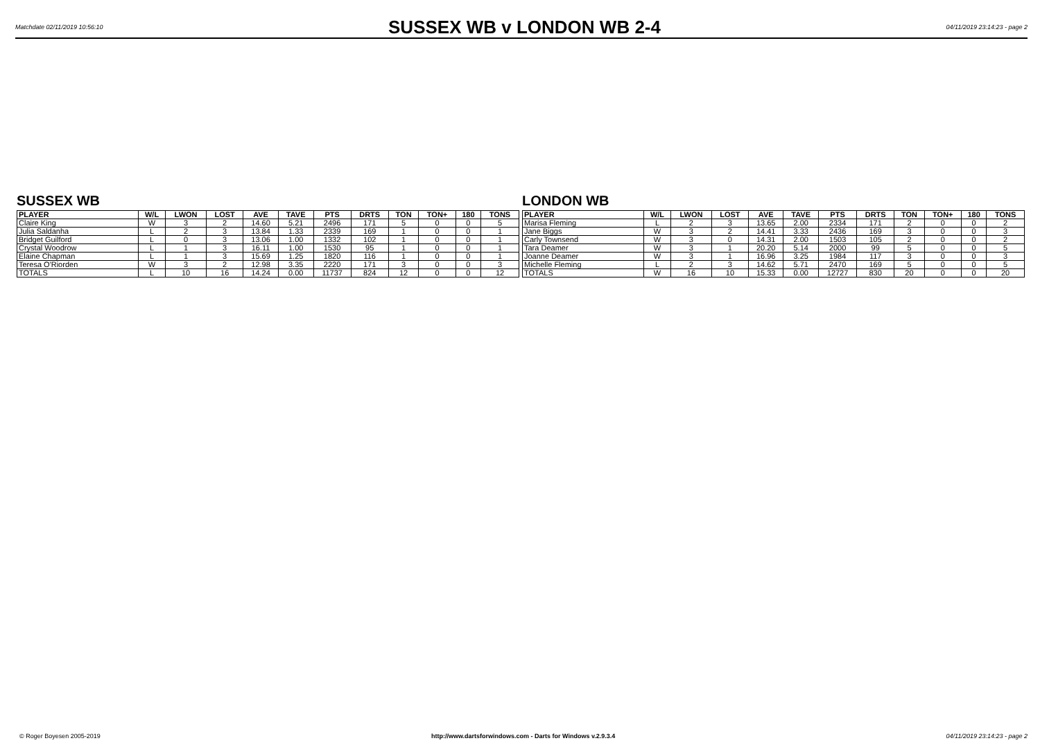Matchdate 02/11/2019 10:56:10
SUSSEX WB v LONDON WB 2-4
04/11/2019 23:14:23 - page 2
SUSSEX WB
| PLAYER | W/L | LWON | LOST | AVE | TAVE | PTS | DRTS | TON | TON+ | 180 | TONS |
| --- | --- | --- | --- | --- | --- | --- | --- | --- | --- | --- | --- |
| Claire King | W | 3 | 2 | 14.60 | 5.21 | 2496 | 171 | 5 | 0 | 0 | 5 |
| Julia Saldanha | L | 2 | 3 | 13.84 | 1.33 | 2339 | 169 | 1 | 0 | 0 | 1 |
| Bridget Guilford | L | 0 | 3 | 13.06 | 1.00 | 1332 | 102 | 1 | 0 | 0 | 1 |
| Crystal Woodrow | L | 1 | 3 | 16.11 | 1.00 | 1530 | 95 | 1 | 0 | 0 | 1 |
| Elaine Chapman | L | 1 | 3 | 15.69 | 1.25 | 1820 | 116 | 1 | 0 | 0 | 1 |
| Teresa O'Riorden | W | 3 | 2 | 12.98 | 3.35 | 2220 | 171 | 3 | 0 | 0 | 3 |
| TOTALS | L | 10 | 16 | 14.24 | 0.00 | 11737 | 824 | 12 | 0 | 0 | 12 |
LONDON WB
| PLAYER | W/L | LWON | LOST | AVE | TAVE | PTS | DRTS | TON | TON+ | 180 | TONS |
| --- | --- | --- | --- | --- | --- | --- | --- | --- | --- | --- | --- |
| Marisa Fleming | L | 2 | 3 | 13.65 | 2.00 | 2334 | 171 | 2 | 0 | 0 | 2 |
| Jane Biggs | W | 3 | 2 | 14.41 | 3.33 | 2436 | 169 | 3 | 0 | 0 | 3 |
| Carly Townsend | W | 3 | 0 | 14.31 | 2.00 | 1503 | 105 | 2 | 0 | 0 | 2 |
| Tara Deamer | W | 3 | 1 | 20.20 | 5.14 | 2000 | 99 | 5 | 0 | 0 | 5 |
| Joanne Deamer | W | 3 | 1 | 16.96 | 3.25 | 1984 | 117 | 3 | 0 | 0 | 3 |
| Michelle Fleming | L | 2 | 3 | 14.62 | 5.71 | 2470 | 169 | 5 | 0 | 0 | 5 |
| TOTALS | W | 16 | 10 | 15.33 | 0.00 | 12727 | 830 | 20 | 0 | 0 | 20 |
© Roger Boyesen 2005-2019 http://www.dartsforwindows.com - Darts for Windows v.2.9.3.4 04/11/2019 23:14:23 - page 2